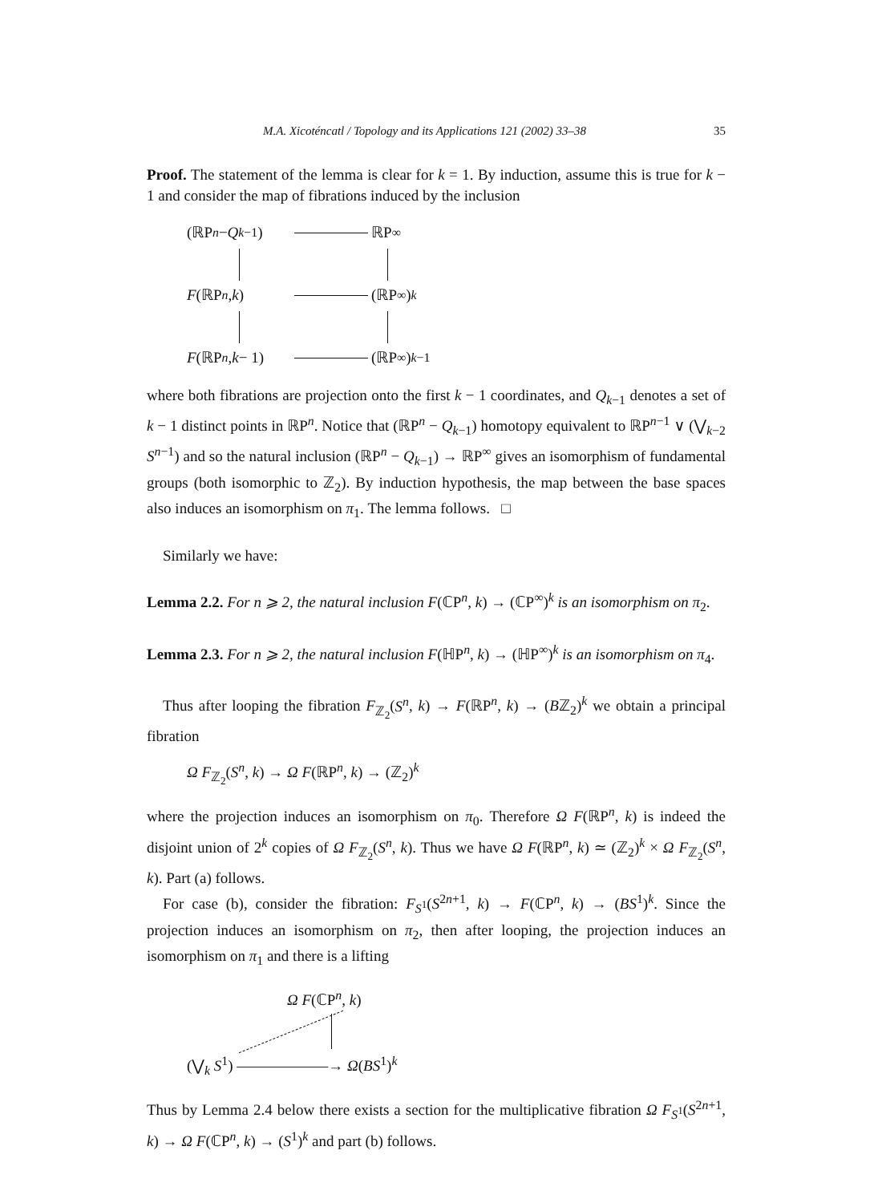M.A. Xicoténcatl / Topology and its Applications 121 (2002) 33–38 35
Proof. The statement of the lemma is clear for k = 1. By induction, assume this is true for k − 1 and consider the map of fibrations induced by the inclusion
(ℝP<sup>n</sup> − Q<sub>k−1</sub>)
ℝP<sup>∞</sup>
F (ℝP<sup>n</sup>, k)
(ℝP<sup>∞</sup>)<sup>k</sup>
F (ℝP<sup>n</sup>, k − 1)
(ℝP<sup>∞</sup>)<sup>k−1</sup>
where both fibrations are projection onto the first k − 1 coordinates, and Q<sub>k−1</sub> denotes a set of k − 1 distinct points in ℝP<sup>n</sup>. Notice that (ℝP<sup>n</sup> − Q<sub>k−1</sub>) homotopy equivalent to ℝP<sup>n−1</sup> ∨ (⋁<sub>k−2</sub> S<sup>n−1</sup>) and so the natural inclusion (ℝP<sup>n</sup> − Q<sub>k−1</sub>) → ℝP<sup>∞</sup> gives an isomorphism of fundamental groups (both isomorphic to ℤ<sub>2</sub>). By induction hypothesis, the map between the base spaces also induces an isomorphism on π<sub>1</sub>. The lemma follows. □
Similarly we have:
Lemma 2.2. For n ⩾ 2, the natural inclusion F(ℂP<sup>n</sup>, k) → (ℂP<sup>∞</sup>)<sup>k</sup> is an isomorphism on π<sub>2</sub>.
Lemma 2.3. For n ⩾ 2, the natural inclusion F(ℍP<sup>n</sup>, k) → (ℍP<sup>∞</sup>)<sup>k</sup> is an isomorphism on π<sub>4</sub>.
Thus after looping the fibration F<sub>ℤ<sub>2</sub></sub>(S<sup>n</sup>, k) → F(ℝP<sup>n</sup>, k) → (Bℤ<sub>2</sub>)<sup>k</sup> we obtain a principal fibration
Ω F<sub>ℤ<sub>2</sub></sub>(S<sup>n</sup>, k) → Ω F(ℝP<sup>n</sup>, k) → (ℤ<sub>2</sub>)<sup>k</sup>
where the projection induces an isomorphism on π<sub>0</sub>. Therefore Ω F(ℝP<sup>n</sup>, k) is indeed the disjoint union of 2<sup>k</sup> copies of Ω F<sub>ℤ<sub>2</sub></sub>(S<sup>n</sup>, k). Thus we have Ω F(ℝP<sup>n</sup>, k) ≃ (ℤ<sub>2</sub>)<sup>k</sup> × Ω F<sub>ℤ<sub>2</sub></sub>(S<sup>n</sup>, k). Part (a) follows.
For case (b), consider the fibration: F<sub>S<sup>1</sup></sub>(S<sup>2n+1</sup>, k) → F(ℂP<sup>n</sup>, k) → (BS<sup>1</sup>)<sup>k</sup>. Since the projection induces an isomorphism on π<sub>2</sub>, then after looping, the projection induces an isomorphism on π<sub>1</sub> and there is a lifting
Ω F(ℂP<sup>n</sup>, k)
(⋁<sub>k</sub> S<sup>1</sup>) ——————→ Ω(BS<sup>1</sup>)<sup>k</sup>
Thus by Lemma 2.4 below there exists a section for the multiplicative fibration Ω F<sub>S<sup>1</sup></sub>(S<sup>2n+1</sup>, k) → Ω F(ℂP<sup>n</sup>, k) → (S<sup>1</sup>)<sup>k</sup> and part (b) follows.